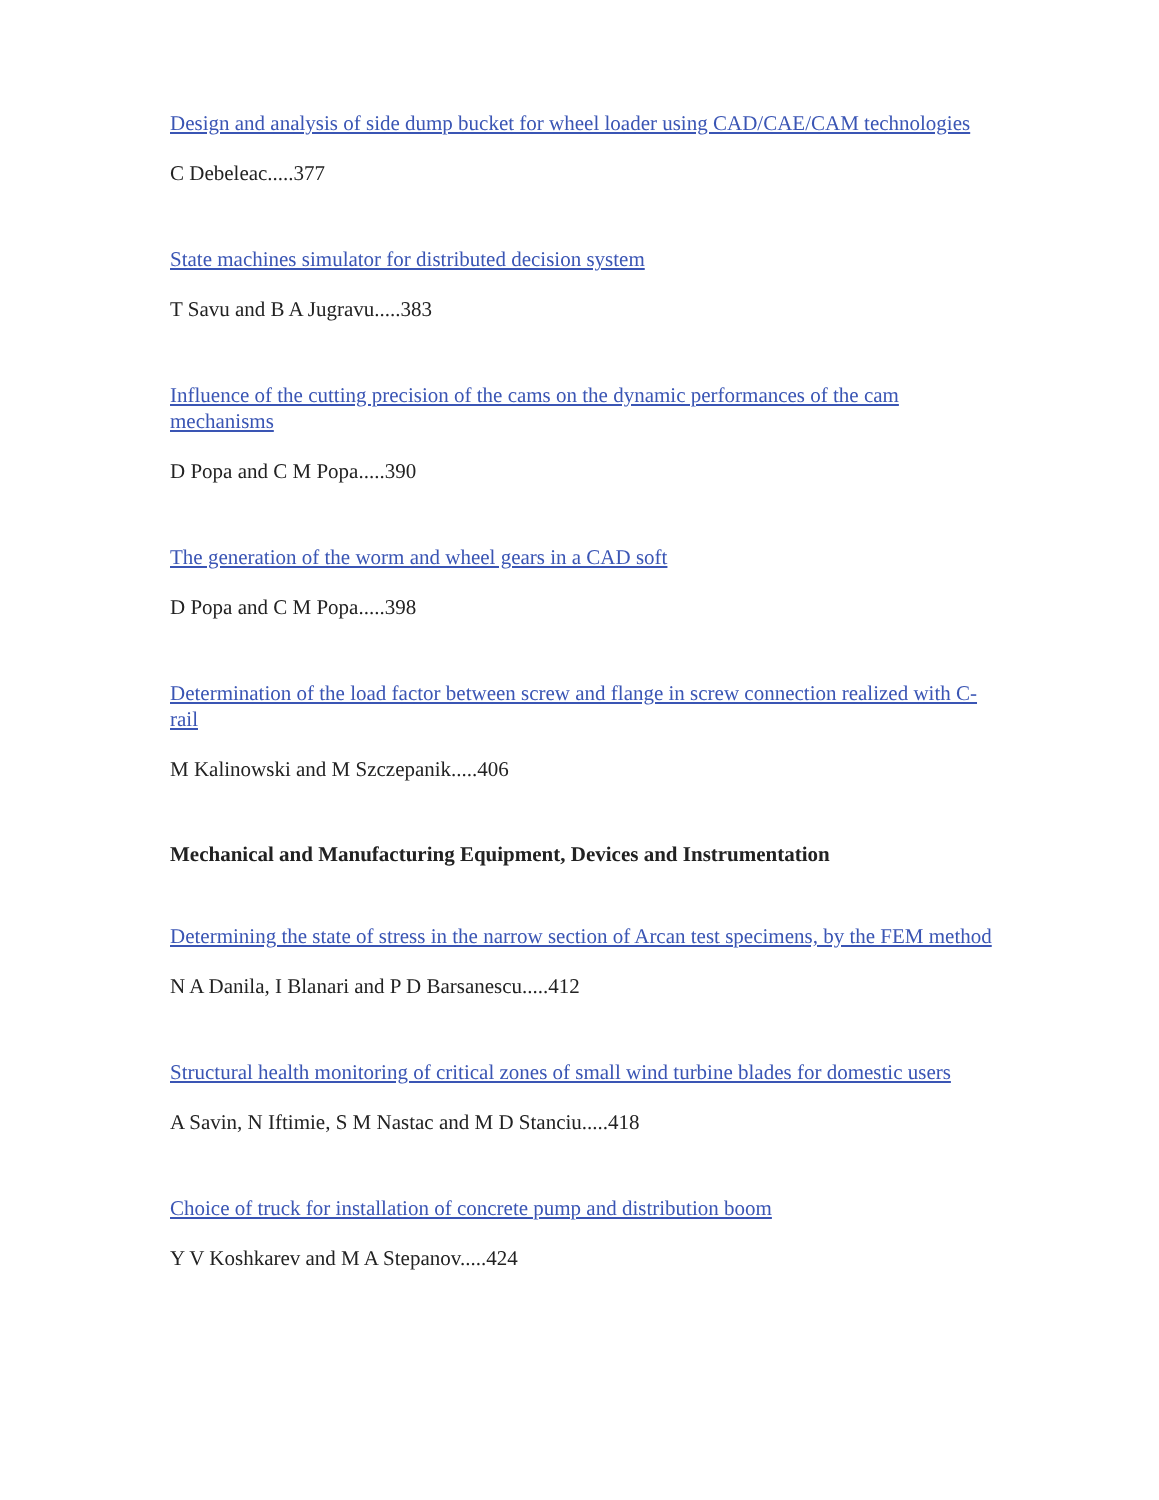Design and analysis of side dump bucket for wheel loader using CAD/CAE/CAM technologies
C Debeleac.....377
State machines simulator for distributed decision system
T Savu and B A Jugravu.....383
Influence of the cutting precision of the cams on the dynamic performances of the cam mechanisms
D Popa and C M Popa.....390
The generation of the worm and wheel gears in a CAD soft
D Popa and C M Popa.....398
Determination of the load factor between screw and flange in screw connection realized with C-rail
M Kalinowski and M Szczepanik.....406
Mechanical and Manufacturing Equipment, Devices and Instrumentation
Determining the state of stress in the narrow section of Arcan test specimens, by the FEM method
N A Danila, I Blanari and P D Barsanescu.....412
Structural health monitoring of critical zones of small wind turbine blades for domestic users
A Savin, N Iftimie, S M Nastac and M D Stanciu.....418
Choice of truck for installation of concrete pump and distribution boom
Y V Koshkarev and M A Stepanov.....424